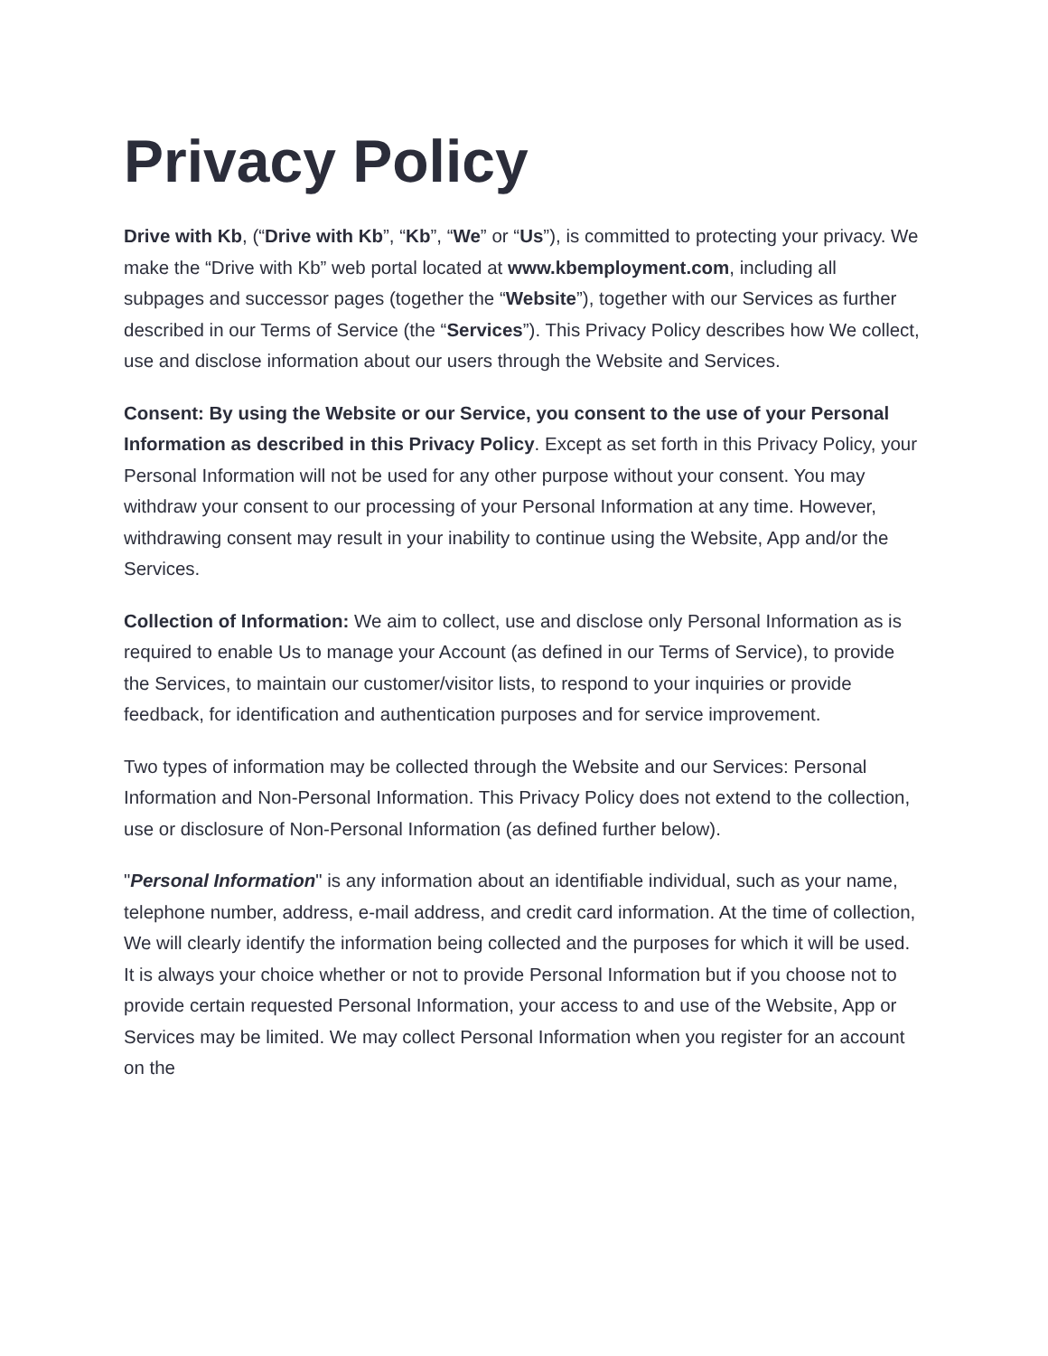Privacy Policy
Drive with Kb, (“Drive with Kb”, “Kb”, “We” or “Us”), is committed to protecting your privacy. We make the “Drive with Kb” web portal located at www.kbemployment.com, including all subpages and successor pages (together the “Website”), together with our Services as further described in our Terms of Service (the “Services”). This Privacy Policy describes how We collect, use and disclose information about our users through the Website and Services.
Consent: By using the Website or our Service, you consent to the use of your Personal Information as described in this Privacy Policy. Except as set forth in this Privacy Policy, your Personal Information will not be used for any other purpose without your consent. You may withdraw your consent to our processing of your Personal Information at any time. However, withdrawing consent may result in your inability to continue using the Website, App and/or the Services.
Collection of Information: We aim to collect, use and disclose only Personal Information as is required to enable Us to manage your Account (as defined in our Terms of Service), to provide the Services, to maintain our customer/visitor lists, to respond to your inquiries or provide feedback, for identification and authentication purposes and for service improvement.
Two types of information may be collected through the Website and our Services: Personal Information and Non-Personal Information. This Privacy Policy does not extend to the collection, use or disclosure of Non-Personal Information (as defined further below).
"Personal Information" is any information about an identifiable individual, such as your name, telephone number, address, e-mail address, and credit card information. At the time of collection, We will clearly identify the information being collected and the purposes for which it will be used. It is always your choice whether or not to provide Personal Information but if you choose not to provide certain requested Personal Information, your access to and use of the Website, App or Services may be limited. We may collect Personal Information when you register for an account on the